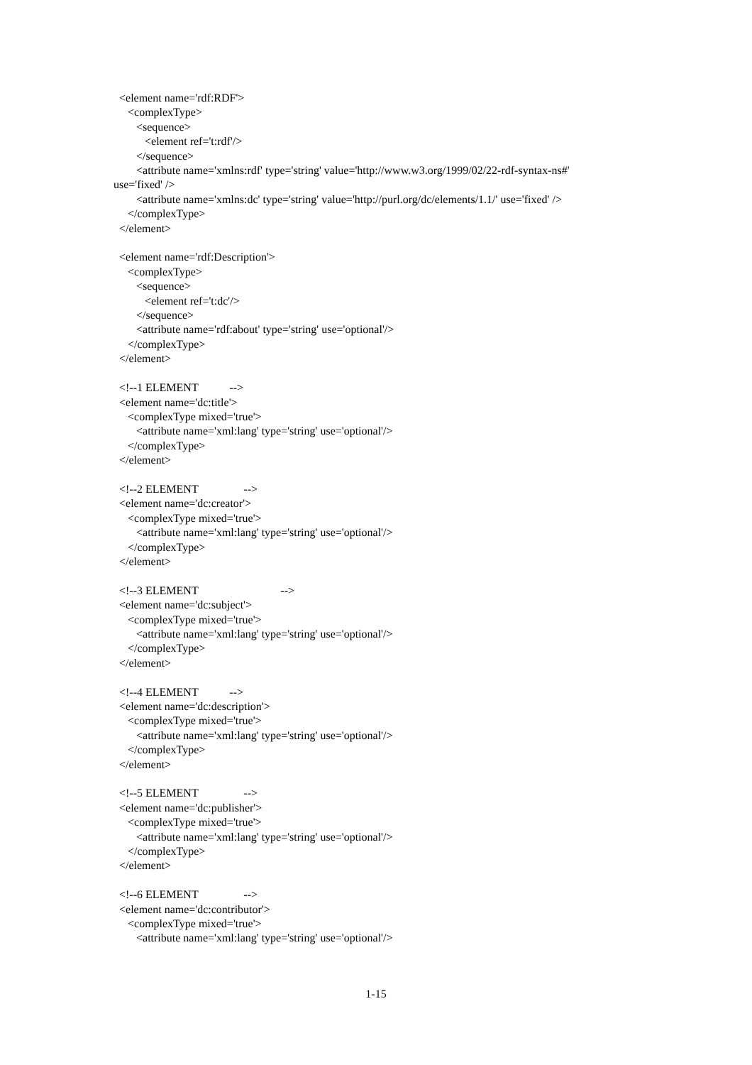<element name='rdf:RDF'>
<complexType>
<sequence>
<element ref='t:rdf'/>
</sequence>
<attribute name='xmlns:rdf' type='string' value='http://www.w3.org/1999/02/22-rdf-syntax-ns#'
use='fixed' />
<attribute name='xmlns:dc' type='string' value='http://purl.org/dc/elements/1.1/' use='fixed' />
</complexType>
</element>
<element name='rdf:Description'>
<complexType>
<sequence>
<element ref='t:dc'/>
</sequence>
<attribute name='rdf:about' type='string' use='optional'/>
</complexType>
</element>
<!--1 ELEMENT -->
<element name='dc:title'>
<complexType mixed='true'>
<attribute name='xml:lang' type='string' use='optional'/>
</complexType>
</element>
<!--2 ELEMENT -->
<element name='dc:creator'>
<complexType mixed='true'>
<attribute name='xml:lang' type='string' use='optional'/>
</complexType>
</element>
<!--3 ELEMENT -->
<element name='dc:subject'>
<complexType mixed='true'>
<attribute name='xml:lang' type='string' use='optional'/>
</complexType>
</element>
<!--4 ELEMENT -->
<element name='dc:description'>
<complexType mixed='true'>
<attribute name='xml:lang' type='string' use='optional'/>
</complexType>
</element>
<!--5 ELEMENT -->
<element name='dc:publisher'>
<complexType mixed='true'>
<attribute name='xml:lang' type='string' use='optional'/>
</complexType>
</element>
<!--6 ELEMENT -->
<element name='dc:contributor'>
<complexType mixed='true'>
<attribute name='xml:lang' type='string' use='optional'/>
1-15